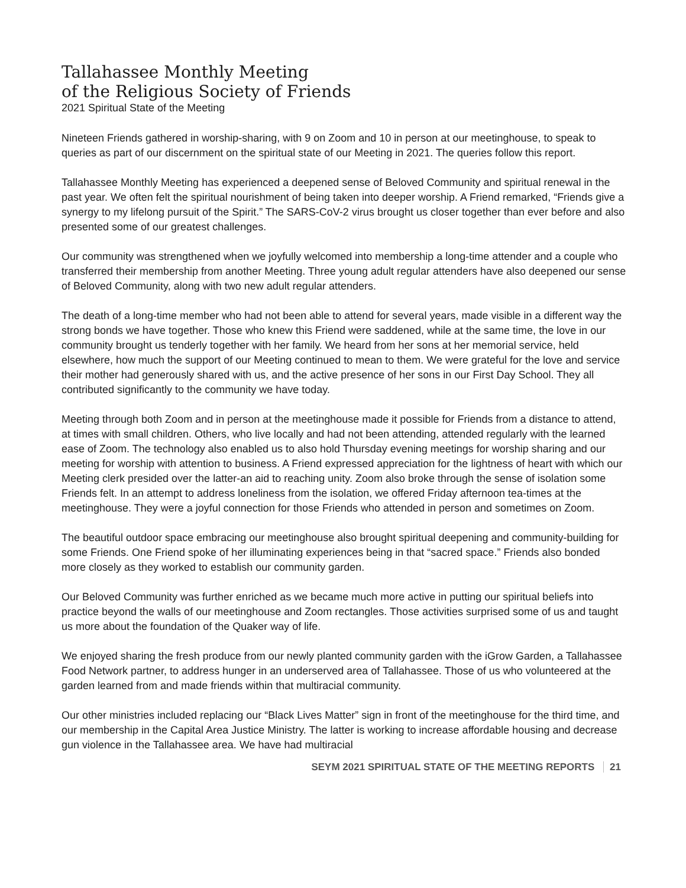Tallahassee Monthly Meeting
of the Religious Society of Friends
2021 Spiritual State of the Meeting
Nineteen Friends gathered in worship-sharing, with 9 on Zoom and 10 in person at our meetinghouse, to speak to queries as part of our discernment on the spiritual state of our Meeting in 2021. The queries follow this report.
Tallahassee Monthly Meeting has experienced a deepened sense of Beloved Community and spiritual renewal in the past year. We often felt the spiritual nourishment of being taken into deeper worship. A Friend remarked, “Friends give a synergy to my lifelong pursuit of the Spirit.” The SARS-CoV-2 virus brought us closer together than ever before and also presented some of our greatest challenges.
Our community was strengthened when we joyfully welcomed into membership a long-time attender and a couple who transferred their membership from another Meeting. Three young adult regular attenders have also deepened our sense of Beloved Community, along with two new adult regular attenders.
The death of a long-time member who had not been able to attend for several years, made visible in a different way the strong bonds we have together. Those who knew this Friend were saddened, while at the same time, the love in our community brought us tenderly together with her family. We heard from her sons at her memorial service, held elsewhere, how much the support of our Meeting continued to mean to them. We were grateful for the love and service their mother had generously shared with us, and the active presence of her sons in our First Day School. They all contributed significantly to the community we have today.
Meeting through both Zoom and in person at the meetinghouse made it possible for Friends from a distance to attend, at times with small children. Others, who live locally and had not been attending, attended regularly with the learned ease of Zoom. The technology also enabled us to also hold Thursday evening meetings for worship sharing and our meeting for worship with attention to business. A Friend expressed appreciation for the lightness of heart with which our Meeting clerk presided over the latter-an aid to reaching unity. Zoom also broke through the sense of isolation some Friends felt. In an attempt to address loneliness from the isolation, we offered Friday afternoon tea-times at the meetinghouse. They were a joyful connection for those Friends who attended in person and sometimes on Zoom.
The beautiful outdoor space embracing our meetinghouse also brought spiritual deepening and community-building for some Friends. One Friend spoke of her illuminating experiences being in that “sacred space.” Friends also bonded more closely as they worked to establish our community garden.
Our Beloved Community was further enriched as we became much more active in putting our spiritual beliefs into practice beyond the walls of our meetinghouse and Zoom rectangles. Those activities surprised some of us and taught us more about the foundation of the Quaker way of life.
We enjoyed sharing the fresh produce from our newly planted community garden with the iGrow Garden, a Tallahassee Food Network partner, to address hunger in an underserved area of Tallahassee. Those of us who volunteered at the garden learned from and made friends within that multiracial community.
Our other ministries included replacing our “Black Lives Matter” sign in front of the meetinghouse for the third time, and our membership in the Capital Area Justice Ministry. The latter is working to increase affordable housing and decrease gun violence in the Tallahassee area. We have had multiracial
SEYM 2021 SPIRITUAL STATE OF THE MEETING REPORTS 21